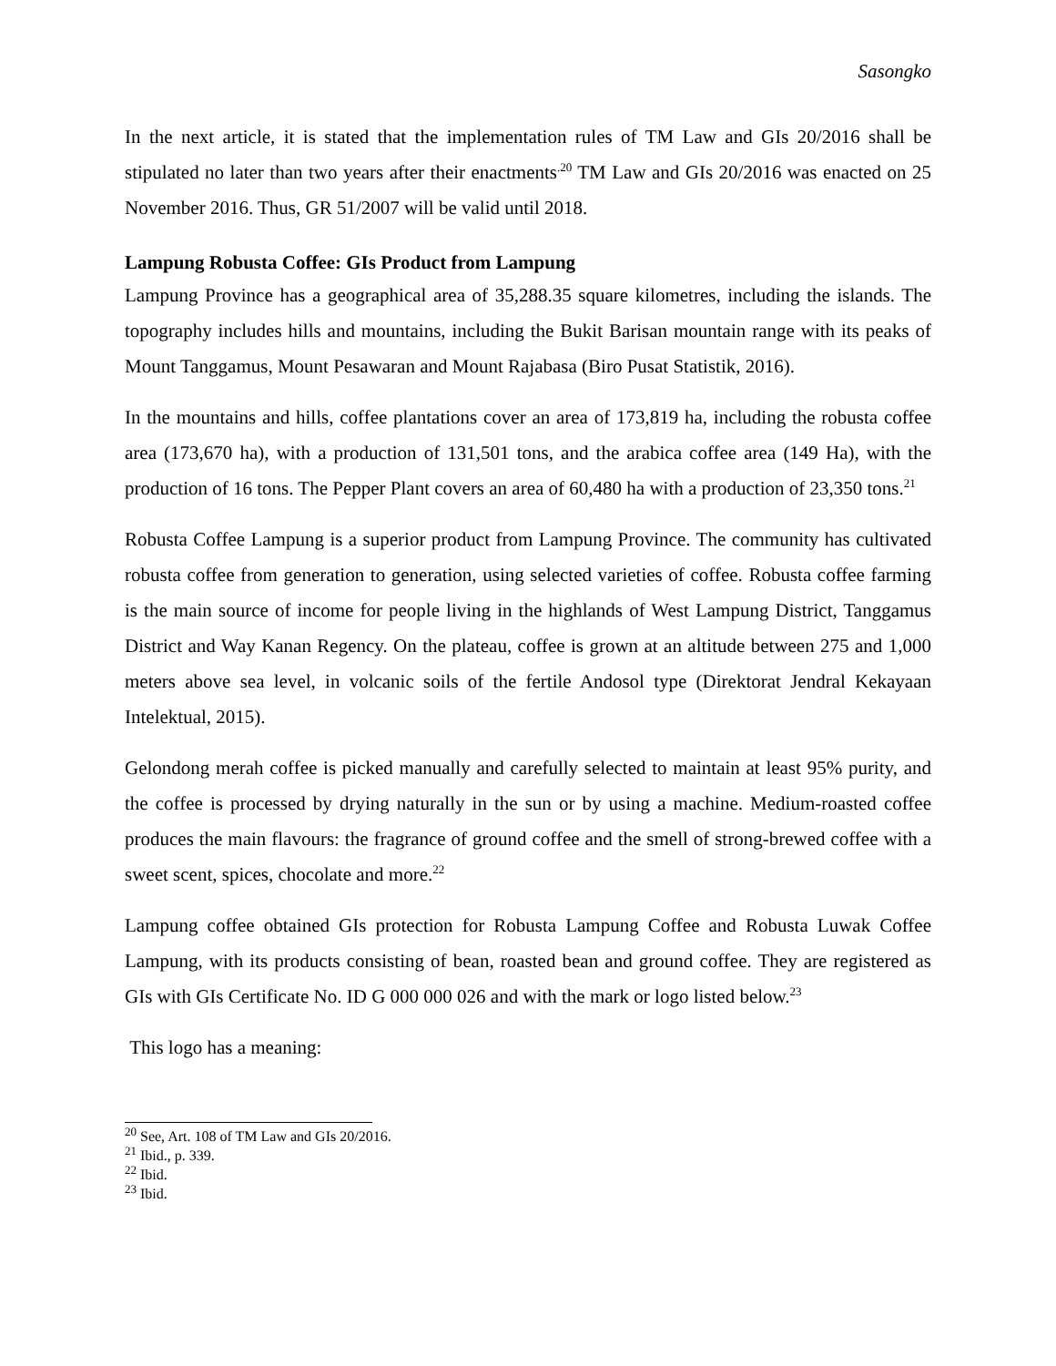Sasongko
In the next article, it is stated that the implementation rules of TM Law and GIs 20/2016 shall be stipulated no later than two years after their enactments<sup>.20</sup> TM Law and GIs 20/2016 was enacted on 25 November 2016. Thus, GR 51/2007 will be valid until 2018.
Lampung Robusta Coffee: GIs Product from Lampung
Lampung Province has a geographical area of 35,288.35 square kilometres, including the islands. The topography includes hills and mountains, including the Bukit Barisan mountain range with its peaks of Mount Tanggamus, Mount Pesawaran and Mount Rajabasa (Biro Pusat Statistik, 2016).
In the mountains and hills, coffee plantations cover an area of 173,819 ha, including the robusta coffee area (173,670 ha), with a production of 131,501 tons, and the arabica coffee area (149 Ha), with the production of 16 tons. The Pepper Plant covers an area of 60,480 ha with a production of 23,350 tons.<sup>21</sup>
Robusta Coffee Lampung is a superior product from Lampung Province. The community has cultivated robusta coffee from generation to generation, using selected varieties of coffee. Robusta coffee farming is the main source of income for people living in the highlands of West Lampung District, Tanggamus District and Way Kanan Regency. On the plateau, coffee is grown at an altitude between 275 and 1,000 meters above sea level, in volcanic soils of the fertile Andosol type (Direktorat Jendral Kekayaan Intelektual, 2015).
Gelondong merah coffee is picked manually and carefully selected to maintain at least 95% purity, and the coffee is processed by drying naturally in the sun or by using a machine. Medium-roasted coffee produces the main flavours: the fragrance of ground coffee and the smell of strong-brewed coffee with a sweet scent, spices, chocolate and more.<sup>22</sup>
Lampung coffee obtained GIs protection for Robusta Lampung Coffee and Robusta Luwak Coffee Lampung, with its products consisting of bean, roasted bean and ground coffee. They are registered as GIs with GIs Certificate No. ID G 000 000 026 and with the mark or logo listed below.<sup>23</sup>
This logo has a meaning:
<sup>20</sup> See, Art. 108 of TM Law and GIs 20/2016.
<sup>21</sup> Ibid., p. 339.
<sup>22</sup> Ibid.
<sup>23</sup> Ibid.